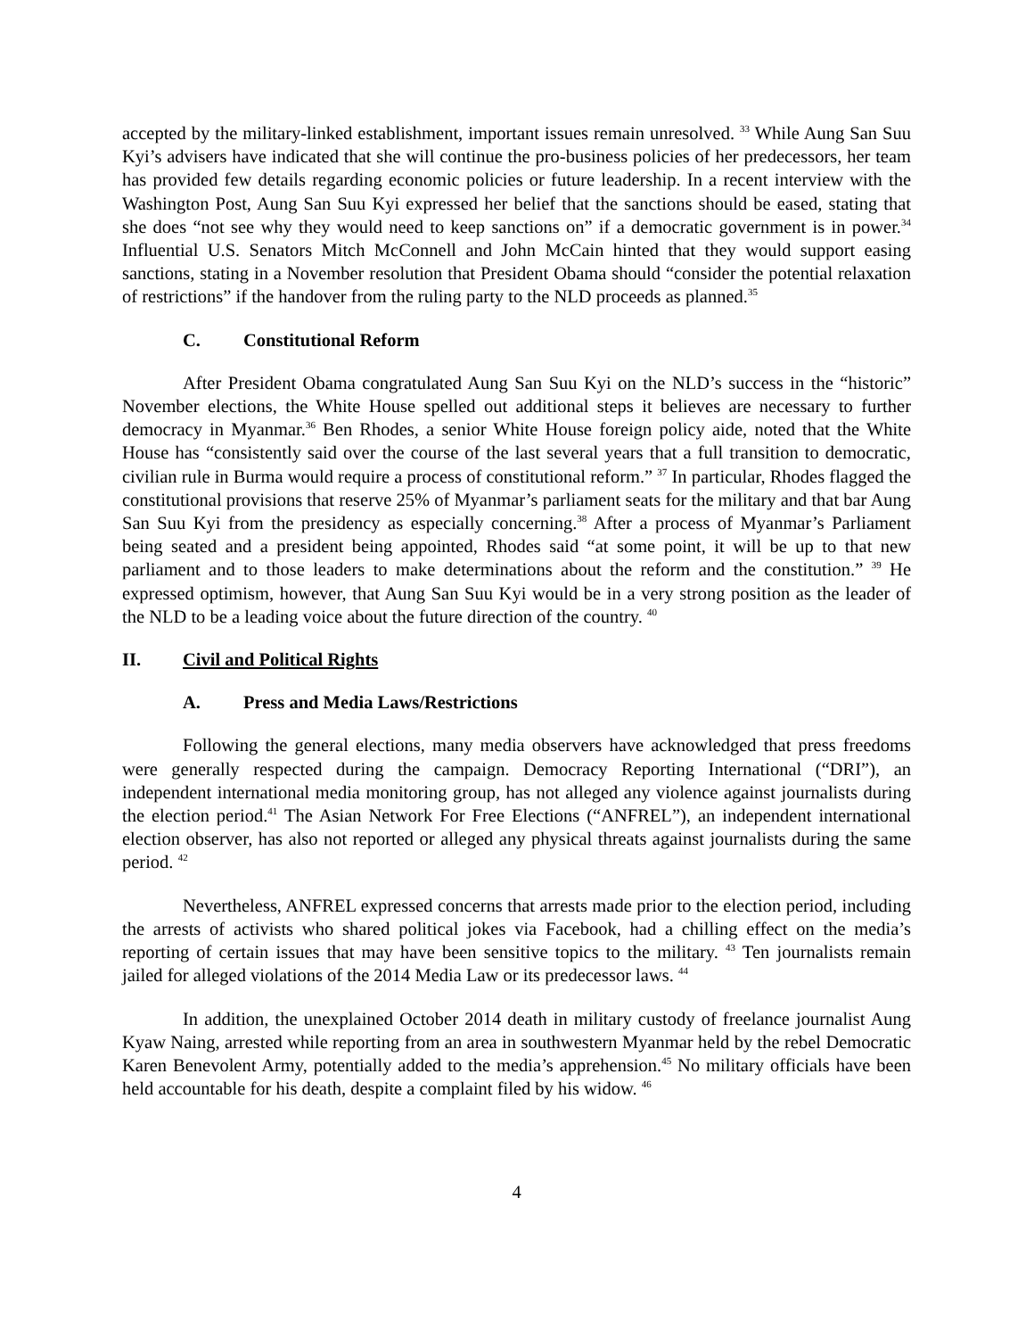accepted by the military-linked establishment, important issues remain unresolved. <sup>33</sup> While Aung San Suu Kyi’s advisers have indicated that she will continue the pro-business policies of her predecessors, her team has provided few details regarding economic policies or future leadership. In a recent interview with the Washington Post, Aung San Suu Kyi expressed her belief that the sanctions should be eased, stating that she does “not see why they would need to keep sanctions on” if a democratic government is in power.<sup>34</sup> Influential U.S. Senators Mitch McConnell and John McCain hinted that they would support easing sanctions, stating in a November resolution that President Obama should “consider the potential relaxation of restrictions” if the handover from the ruling party to the NLD proceeds as planned.<sup>35</sup>
C. Constitutional Reform
After President Obama congratulated Aung San Suu Kyi on the NLD’s success in the “historic” November elections, the White House spelled out additional steps it believes are necessary to further democracy in Myanmar.<sup>36</sup> Ben Rhodes, a senior White House foreign policy aide, noted that the White House has “consistently said over the course of the last several years that a full transition to democratic, civilian rule in Burma would require a process of constitutional reform.” <sup>37</sup> In particular, Rhodes flagged the constitutional provisions that reserve 25% of Myanmar’s parliament seats for the military and that bar Aung San Suu Kyi from the presidency as especially concerning.<sup>38</sup> After a process of Myanmar’s Parliament being seated and a president being appointed, Rhodes said “at some point, it will be up to that new parliament and to those leaders to make determinations about the reform and the constitution.” <sup>39</sup> He expressed optimism, however, that Aung San Suu Kyi would be in a very strong position as the leader of the NLD to be a leading voice about the future direction of the country. <sup>40</sup>
II. Civil and Political Rights
A. Press and Media Laws/Restrictions
Following the general elections, many media observers have acknowledged that press freedoms were generally respected during the campaign. Democracy Reporting International (“DRI”), an independent international media monitoring group, has not alleged any violence against journalists during the election period.<sup>41</sup> The Asian Network For Free Elections (“ANFREL”), an independent international election observer, has also not reported or alleged any physical threats against journalists during the same period. <sup>42</sup>
Nevertheless, ANFREL expressed concerns that arrests made prior to the election period, including the arrests of activists who shared political jokes via Facebook, had a chilling effect on the media’s reporting of certain issues that may have been sensitive topics to the military. <sup>43</sup> Ten journalists remain jailed for alleged violations of the 2014 Media Law or its predecessor laws. <sup>44</sup>
In addition, the unexplained October 2014 death in military custody of freelance journalist Aung Kyaw Naing, arrested while reporting from an area in southwestern Myanmar held by the rebel Democratic Karen Benevolent Army, potentially added to the media’s apprehension.<sup>45</sup> No military officials have been held accountable for his death, despite a complaint filed by his widow. <sup>46</sup>
4